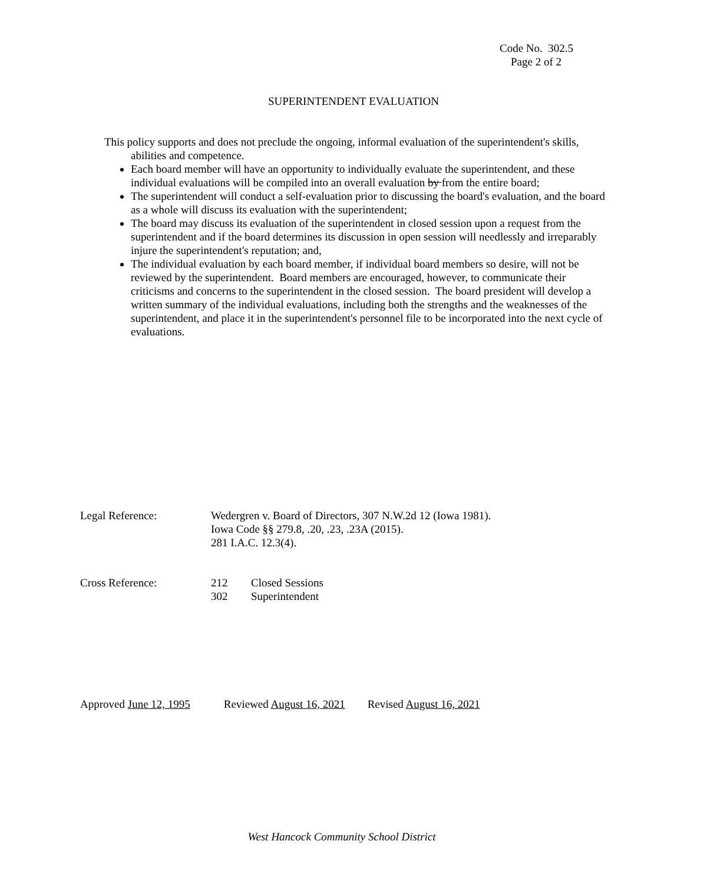Code No. 302.5
Page 2 of 2
SUPERINTENDENT EVALUATION
This policy supports and does not preclude the ongoing, informal evaluation of the superintendent's skills, abilities and competence.
Each board member will have an opportunity to individually evaluate the superintendent, and these individual evaluations will be compiled into an overall evaluation by from the entire board;
The superintendent will conduct a self-evaluation prior to discussing the board's evaluation, and the board as a whole will discuss its evaluation with the superintendent;
The board may discuss its evaluation of the superintendent in closed session upon a request from the superintendent and if the board determines its discussion in open session will needlessly and irreparably injure the superintendent's reputation; and,
The individual evaluation by each board member, if individual board members so desire, will not be reviewed by the superintendent. Board members are encouraged, however, to communicate their criticisms and concerns to the superintendent in the closed session. The board president will develop a written summary of the individual evaluations, including both the strengths and the weaknesses of the superintendent, and place it in the superintendent's personnel file to be incorporated into the next cycle of evaluations.
Legal Reference: Wedergren v. Board of Directors, 307 N.W.2d 12 (Iowa 1981).
Iowa Code §§ 279.8, .20, .23, .23A (2015).
281 I.A.C. 12.3(4).
Cross Reference: 212 Closed Sessions
302 Superintendent
Approved June 12, 1995 Reviewed August 16, 2021 Revised August 16, 2021
West Hancock Community School District